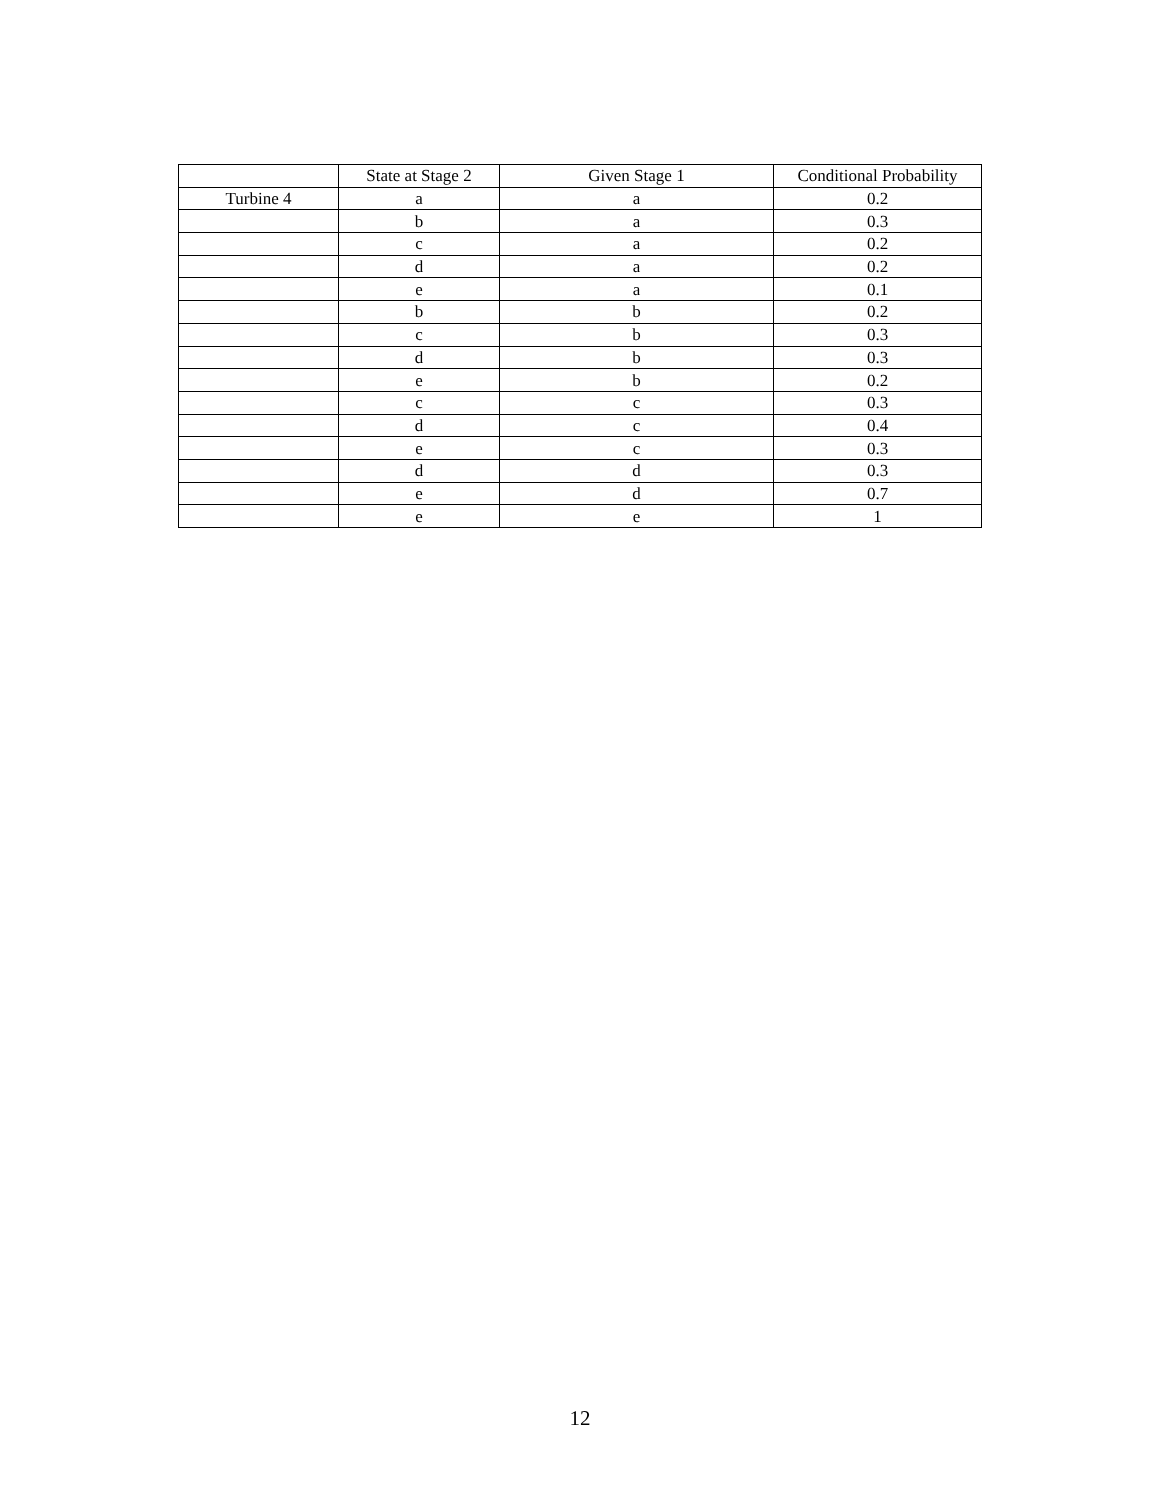| | State at Stage 2 | Given Stage 1 | Conditional Probability |
| --- | --- | --- | --- |
| Turbine 4 | a | a | 0.2 |
| | b | a | 0.3 |
| | c | a | 0.2 |
| | d | a | 0.2 |
| | e | a | 0.1 |
| | b | b | 0.2 |
| | c | b | 0.3 |
| | d | b | 0.3 |
| | e | b | 0.2 |
| | c | c | 0.3 |
| | d | c | 0.4 |
| | e | c | 0.3 |
| | d | d | 0.3 |
| | e | d | 0.7 |
| | e | e | 1 |
12